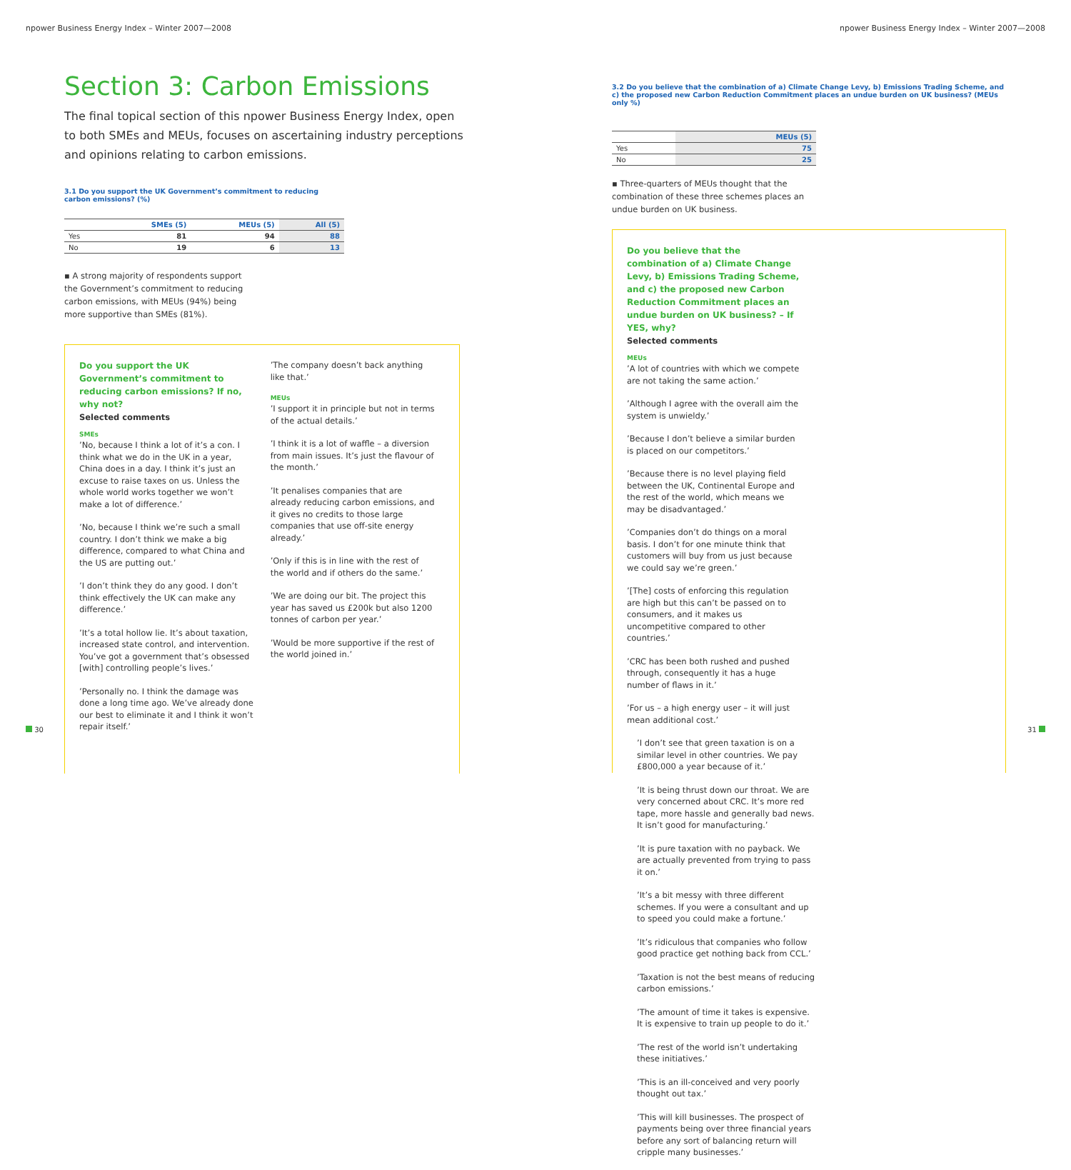npower Business Energy Index – Winter 2007—2008
Section 3: Carbon Emissions
The final topical section of this npower Business Energy Index, open to both SMEs and MEUs, focuses on ascertaining industry perceptions and opinions relating to carbon emissions.
3.1 Do you support the UK Government’s commitment to reducing carbon emissions? (%)
| | SMEs (5) | MEUs (5) | All (5) |
| --- | --- | --- | --- |
| Yes | 81 | 94 | 88 |
| No | 19 | 6 | 13 |
▪ A strong majority of respondents support the Government’s commitment to reducing carbon emissions, with MEUs (94%) being more supportive than SMEs (81%).
Do you support the UK Government’s commitment to reducing carbon emissions? If no, why not?
Selected comments
SMEs
’No, because I think a lot of it’s a con. I think what we do in the UK in a year, China does in a day. I think it’s just an excuse to raise taxes on us. Unless the whole world works together we won’t make a lot of difference.’
’No, because I think we’re such a small country. I don’t think we make a big difference, compared to what China and the US are putting out.’
’I don’t think they do any good. I don’t think effectively the UK can make any difference.’
’It’s a total hollow lie. It’s about taxation, increased state control, and intervention. You’ve got a government that’s obsessed [with] controlling people’s lives.’
’Personally no. I think the damage was done a long time ago. We’ve already done our best to eliminate it and I think it won’t repair itself.’
’The company doesn’t back anything like that.’
MEUs
’I support it in principle but not in terms of the actual details.’
’I think it is a lot of waffle – a diversion from main issues. It’s just the flavour of the month.’
’It penalises companies that are already reducing carbon emissions, and it gives no credits to those large companies that use off-site energy already.’
’Only if this is in line with the rest of the world and if others do the same.’
’We are doing our bit. The project this year has saved us £200k but also 1200 tonnes of carbon per year.’
’Would be more supportive if the rest of the world joined in.’
30
npower Business Energy Index – Winter 2007—2008
3.2 Do you believe that the combination of a) Climate Change Levy, b) Emissions Trading Scheme, and c) the proposed new Carbon Reduction Commitment places an undue burden on UK business? (MEUs only %)
| | MEUs (5) |
| --- | --- |
| Yes | 75 |
| No | 25 |
▪ Three-quarters of MEUs thought that the combination of these three schemes places an undue burden on UK business.
Do you believe that the combination of a) Climate Change Levy, b) Emissions Trading Scheme, and c) the proposed new Carbon Reduction Commitment places an undue burden on UK business? – If YES, why?
Selected comments
MEUs
’A lot of countries with which we compete are not taking the same action.’
’Although I agree with the overall aim the system is unwieldy.’
’Because I don’t believe a similar burden is placed on our competitors.’
’Because there is no level playing field between the UK, Continental Europe and the rest of the world, which means we may be disadvantaged.’
’Companies don’t do things on a moral basis. I don’t for one minute think that customers will buy from us just because we could say we’re green.’
’[The] costs of enforcing this regulation are high but this can’t be passed on to consumers, and it makes us uncompetitive compared to other countries.’
’CRC has been both rushed and pushed through, consequently it has a huge number of flaws in it.’
’For us – a high energy user – it will just mean additional cost.’
’I don’t see that green taxation is on a similar level in other countries. We pay £800,000 a year because of it.’
’It is being thrust down our throat. We are very concerned about CRC. It’s more red tape, more hassle and generally bad news. It isn’t good for manufacturing.’
’It is pure taxation with no payback. We are actually prevented from trying to pass it on.’
’It’s a bit messy with three different schemes. If you were a consultant and up to speed you could make a fortune.’
’It’s ridiculous that companies who follow good practice get nothing back from CCL.’
’Taxation is not the best means of reducing carbon emissions.’
’The amount of time it takes is expensive. It is expensive to train up people to do it.’
’The rest of the world isn’t undertaking these initiatives.’
’This is an ill-conceived and very poorly thought out tax.’
’This will kill businesses. The prospect of payments being over three financial years before any sort of balancing return will cripple many businesses.’
31